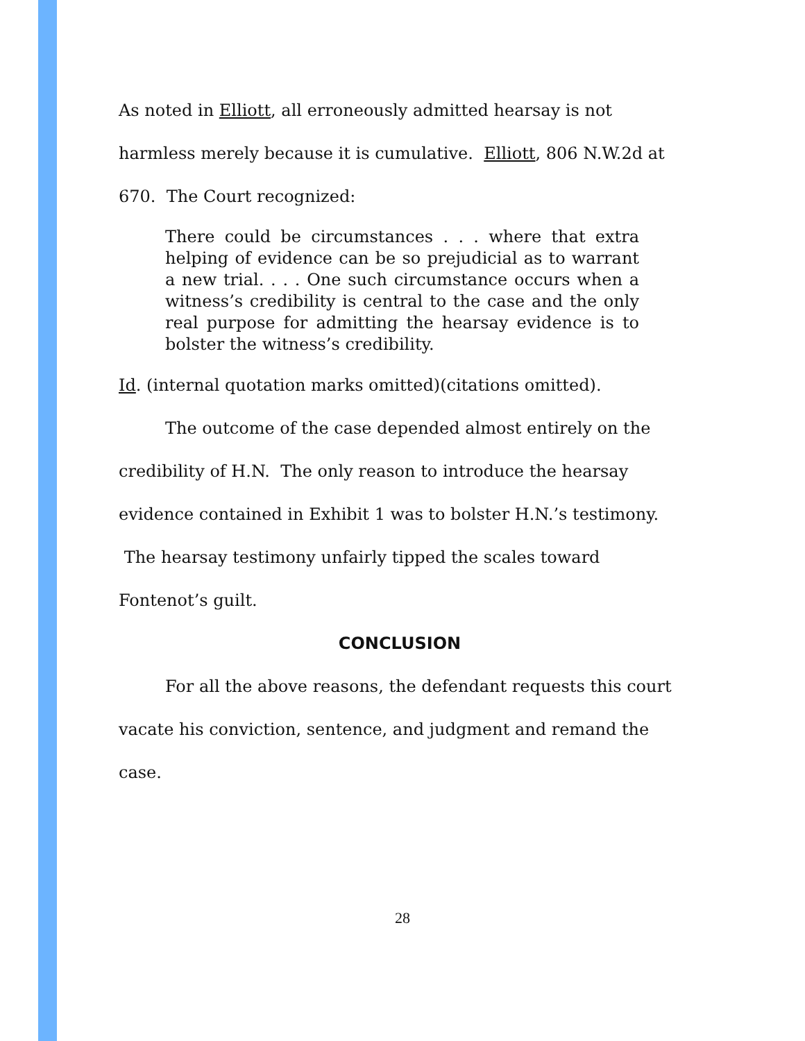As noted in Elliott, all erroneously admitted hearsay is not harmless merely because it is cumulative. Elliott, 806 N.W.2d at 670. The Court recognized:
There could be circumstances . . . where that extra helping of evidence can be so prejudicial as to warrant a new trial. . . . One such circumstance occurs when a witness’s credibility is central to the case and the only real purpose for admitting the hearsay evidence is to bolster the witness’s credibility.
Id. (internal quotation marks omitted)(citations omitted).
The outcome of the case depended almost entirely on the credibility of H.N. The only reason to introduce the hearsay evidence contained in Exhibit 1 was to bolster H.N.’s testimony. The hearsay testimony unfairly tipped the scales toward Fontenot’s guilt.
CONCLUSION
For all the above reasons, the defendant requests this court vacate his conviction, sentence, and judgment and remand the case.
28